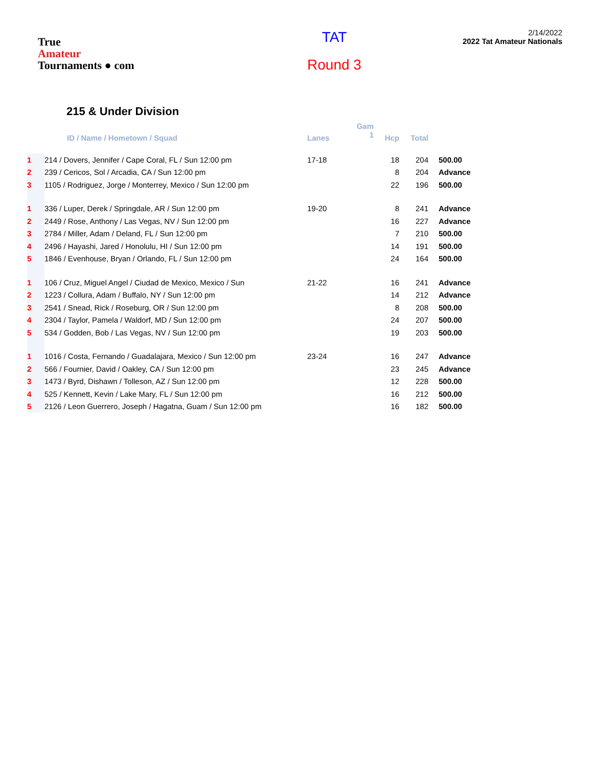True
Amateur
Tournaments ● com
TAT
Round 3
2/14/2022
2022 Tat Amateur Nationals
215 & Under Division
| | ID / Name / Hometown / Squad | Lanes | Gam 1 | Hcp | Total | |
| --- | --- | --- | --- | --- | --- | --- |
| 1 | 214 / Dovers, Jennifer / Cape Coral, FL / Sun 12:00 pm | 17-18 | | 18 | 204 | 500.00 |
| 2 | 239 / Cericos, Sol / Arcadia, CA / Sun 12:00 pm | | | 8 | 204 | Advance |
| 3 | 1105 / Rodriguez, Jorge / Monterrey, Mexico / Sun 12:00 pm | | | 22 | 196 | 500.00 |
| 1 | 336 / Luper, Derek / Springdale, AR / Sun 12:00 pm | 19-20 | | 8 | 241 | Advance |
| 2 | 2449 / Rose, Anthony / Las Vegas, NV / Sun 12:00 pm | | | 16 | 227 | Advance |
| 3 | 2784 / Miller, Adam / Deland, FL / Sun 12:00 pm | | | 7 | 210 | 500.00 |
| 4 | 2496 / Hayashi, Jared / Honolulu, HI / Sun 12:00 pm | | | 14 | 191 | 500.00 |
| 5 | 1846 / Evenhouse, Bryan / Orlando, FL / Sun 12:00 pm | | | 24 | 164 | 500.00 |
| 1 | 106 / Cruz, Miguel Angel / Ciudad de Mexico, Mexico / Sun | 21-22 | | 16 | 241 | Advance |
| 2 | 1223 / Collura, Adam / Buffalo, NY / Sun 12:00 pm | | | 14 | 212 | Advance |
| 3 | 2541 / Snead, Rick / Roseburg, OR / Sun 12:00 pm | | | 8 | 208 | 500.00 |
| 4 | 2304 / Taylor, Pamela / Waldorf, MD / Sun 12:00 pm | | | 24 | 207 | 500.00 |
| 5 | 534 / Godden, Bob / Las Vegas, NV / Sun 12:00 pm | | | 19 | 203 | 500.00 |
| 1 | 1016 / Costa, Fernando / Guadalajara, Mexico / Sun 12:00 pm | 23-24 | | 16 | 247 | Advance |
| 2 | 566 / Fournier, David / Oakley, CA / Sun 12:00 pm | | | 23 | 245 | Advance |
| 3 | 1473 / Byrd, Dishawn / Tolleson, AZ / Sun 12:00 pm | | | 12 | 228 | 500.00 |
| 4 | 525 / Kennett, Kevin / Lake Mary, FL / Sun 12:00 pm | | | 16 | 212 | 500.00 |
| 5 | 2126 / Leon Guerrero, Joseph / Hagatna, Guam / Sun 12:00 pm | | | 16 | 182 | 500.00 |